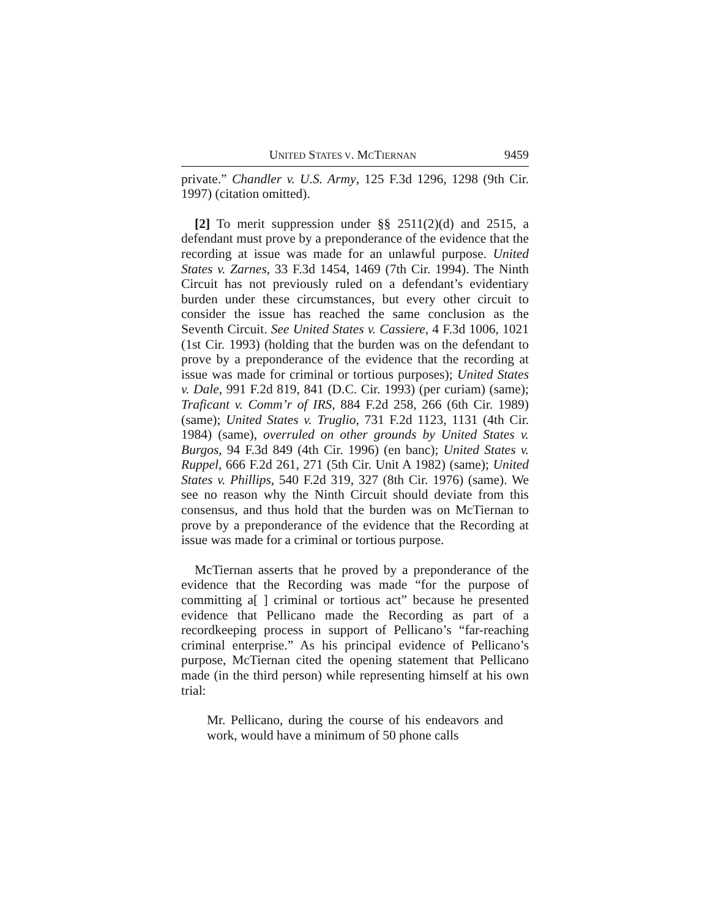UNITED STATES V. MCTIERNAN 9459
private.” Chandler v. U.S. Army, 125 F.3d 1296, 1298 (9th Cir. 1997) (citation omitted).
[2] To merit suppression under §§ 2511(2)(d) and 2515, a defendant must prove by a preponderance of the evidence that the recording at issue was made for an unlawful purpose. United States v. Zarnes, 33 F.3d 1454, 1469 (7th Cir. 1994). The Ninth Circuit has not previously ruled on a defendant’s evidentiary burden under these circumstances, but every other circuit to consider the issue has reached the same conclusion as the Seventh Circuit. See United States v. Cassiere, 4 F.3d 1006, 1021 (1st Cir. 1993) (holding that the burden was on the defendant to prove by a preponderance of the evidence that the recording at issue was made for criminal or tortious purposes); United States v. Dale, 991 F.2d 819, 841 (D.C. Cir. 1993) (per curiam) (same); Traficant v. Comm’r of IRS, 884 F.2d 258, 266 (6th Cir. 1989) (same); United States v. Truglio, 731 F.2d 1123, 1131 (4th Cir. 1984) (same), overruled on other grounds by United States v. Burgos, 94 F.3d 849 (4th Cir. 1996) (en banc); United States v. Ruppel, 666 F.2d 261, 271 (5th Cir. Unit A 1982) (same); United States v. Phillips, 540 F.2d 319, 327 (8th Cir. 1976) (same). We see no reason why the Ninth Circuit should deviate from this consensus, and thus hold that the burden was on McTiernan to prove by a preponderance of the evidence that the Recording at issue was made for a criminal or tortious purpose.
McTiernan asserts that he proved by a preponderance of the evidence that the Recording was made “for the purpose of committing a[ ] criminal or tortious act” because he presented evidence that Pellicano made the Recording as part of a recordkeeping process in support of Pellicano’s “far-reaching criminal enterprise.” As his principal evidence of Pellicano’s purpose, McTiernan cited the opening statement that Pellicano made (in the third person) while representing himself at his own trial:
Mr. Pellicano, during the course of his endeavors and work, would have a minimum of 50 phone calls